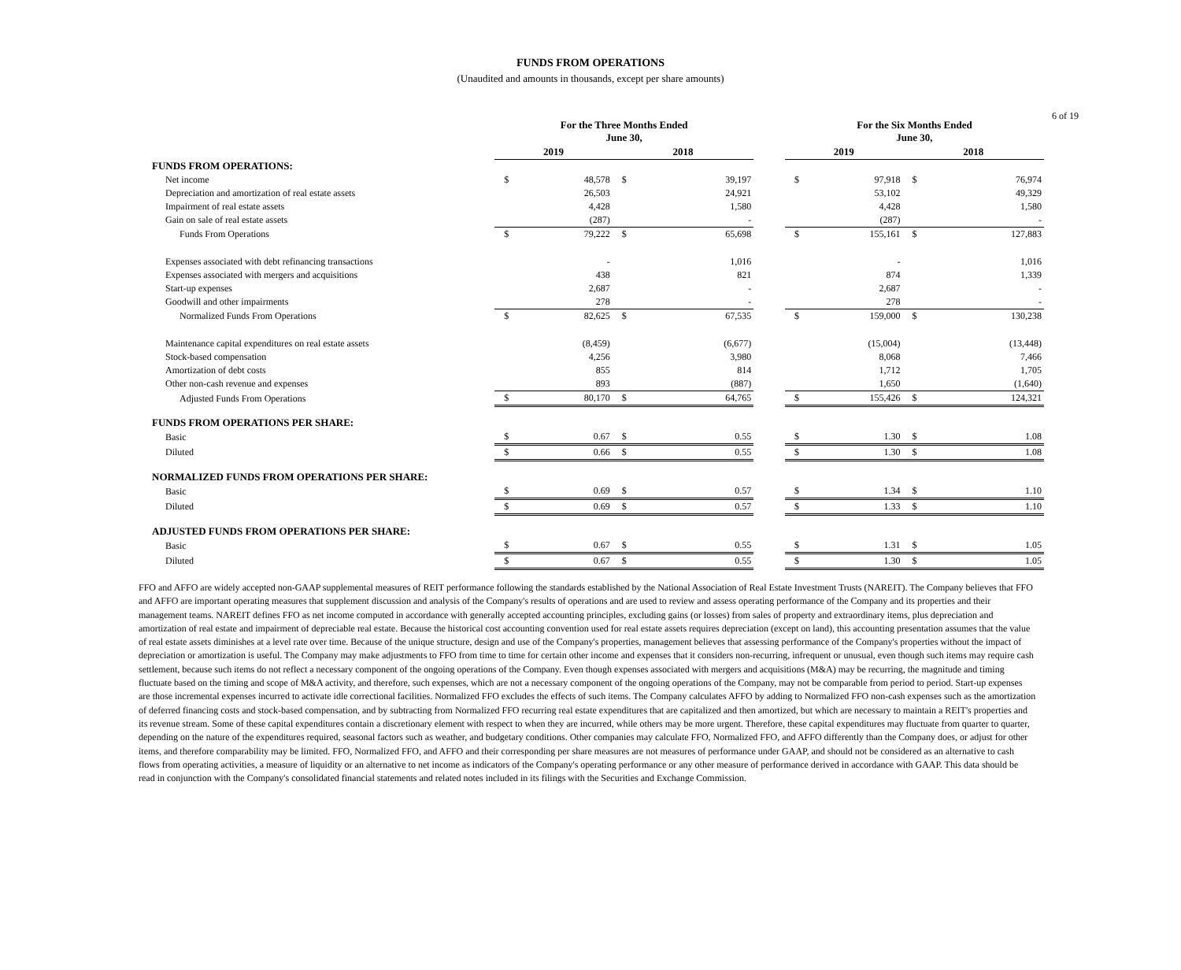6 of 19
FUNDS FROM OPERATIONS
(Unaudited and amounts in thousands, except per share amounts)
| | For the Three Months Ended June 30, | | | | | For the Six Months Ended June 30, | | | |
| --- | --- | --- | --- | --- | --- | --- | --- | --- | --- |
| | 2019 | | 2018 | | | 2019 | | 2018 | |
| FUNDS FROM OPERATIONS: | | | | | | | | | |
| Net income | $ | 48,578 | $ | 39,197 | | $ | 97,918 | $ | 76,974 |
| Depreciation and amortization of real estate assets | | 26,503 | | 24,921 | | | 53,102 | | 49,329 |
| Impairment of real estate assets | | 4,428 | | 1,580 | | | 4,428 | | 1,580 |
| Gain on sale of real estate assets | | (287) | | - | | | (287) | | - |
| Funds From Operations | $ | 79,222 | $ | 65,698 | | $ | 155,161 | $ | 127,883 |
| Expenses associated with debt refinancing transactions | | - | | 1,016 | | | - | | 1,016 |
| Expenses associated with mergers and acquisitions | | 438 | | 821 | | | 874 | | 1,339 |
| Start-up expenses | | 2,687 | | - | | | 2,687 | | - |
| Goodwill and other impairments | | 278 | | - | | | 278 | | - |
| Normalized Funds From Operations | $ | 82,625 | $ | 67,535 | | $ | 159,000 | $ | 130,238 |
| Maintenance capital expenditures on real estate assets | | (8,459) | | (6,677) | | | (15,004) | | (13,448) |
| Stock-based compensation | | 4,256 | | 3,980 | | | 8,068 | | 7,466 |
| Amortization of debt costs | | 855 | | 814 | | | 1,712 | | 1,705 |
| Other non-cash revenue and expenses | | 893 | | (887) | | | 1,650 | | (1,640) |
| Adjusted Funds From Operations | $ | 80,170 | $ | 64,765 | | $ | 155,426 | $ | 124,321 |
| FUNDS FROM OPERATIONS PER SHARE: | | | | | | | | | |
| Basic | $ | 0.67 | $ | 0.55 | | $ | 1.30 | $ | 1.08 |
| Diluted | $ | 0.66 | $ | 0.55 | | $ | 1.30 | $ | 1.08 |
| NORMALIZED FUNDS FROM OPERATIONS PER SHARE: | | | | | | | | | |
| Basic | $ | 0.69 | $ | 0.57 | | $ | 1.34 | $ | 1.10 |
| Diluted | $ | 0.69 | $ | 0.57 | | $ | 1.33 | $ | 1.10 |
| ADJUSTED FUNDS FROM OPERATIONS PER SHARE: | | | | | | | | | |
| Basic | $ | 0.67 | $ | 0.55 | | $ | 1.31 | $ | 1.05 |
| Diluted | $ | 0.67 | $ | 0.55 | | $ | 1.30 | $ | 1.05 |
FFO and AFFO are widely accepted non-GAAP supplemental measures of REIT performance following the standards established by the National Association of Real Estate Investment Trusts (NAREIT). The Company believes that FFO and AFFO are important operating measures that supplement discussion and analysis of the Company's results of operations and are used to review and assess operating performance of the Company and its properties and their management teams. NAREIT defines FFO as net income computed in accordance with generally accepted accounting principles, excluding gains (or losses) from sales of property and extraordinary items, plus depreciation and amortization of real estate and impairment of depreciable real estate. Because the historical cost accounting convention used for real estate assets requires depreciation (except on land), this accounting presentation assumes that the value of real estate assets diminishes at a level rate over time. Because of the unique structure, design and use of the Company's properties, management believes that assessing performance of the Company's properties without the impact of depreciation or amortization is useful. The Company may make adjustments to FFO from time to time for certain other income and expenses that it considers non-recurring, infrequent or unusual, even though such items may require cash settlement, because such items do not reflect a necessary component of the ongoing operations of the Company. Even though expenses associated with mergers and acquisitions (M&A) may be recurring, the magnitude and timing fluctuate based on the timing and scope of M&A activity, and therefore, such expenses, which are not a necessary component of the ongoing operations of the Company, may not be comparable from period to period. Start-up expenses are those incremental expenses incurred to activate idle correctional facilities. Normalized FFO excludes the effects of such items. The Company calculates AFFO by adding to Normalized FFO non-cash expenses such as the amortization of deferred financing costs and stock-based compensation, and by subtracting from Normalized FFO recurring real estate expenditures that are capitalized and then amortized, but which are necessary to maintain a REIT's properties and its revenue stream. Some of these capital expenditures contain a discretionary element with respect to when they are incurred, while others may be more urgent. Therefore, these capital expenditures may fluctuate from quarter to quarter, depending on the nature of the expenditures required, seasonal factors such as weather, and budgetary conditions. Other companies may calculate FFO, Normalized FFO, and AFFO differently than the Company does, or adjust for other items, and therefore comparability may be limited. FFO, Normalized FFO, and AFFO and their corresponding per share measures are not measures of performance under GAAP, and should not be considered as an alternative to cash flows from operating activities, a measure of liquidity or an alternative to net income as indicators of the Company's operating performance or any other measure of performance derived in accordance with GAAP. This data should be read in conjunction with the Company's consolidated financial statements and related notes included in its filings with the Securities and Exchange Commission.